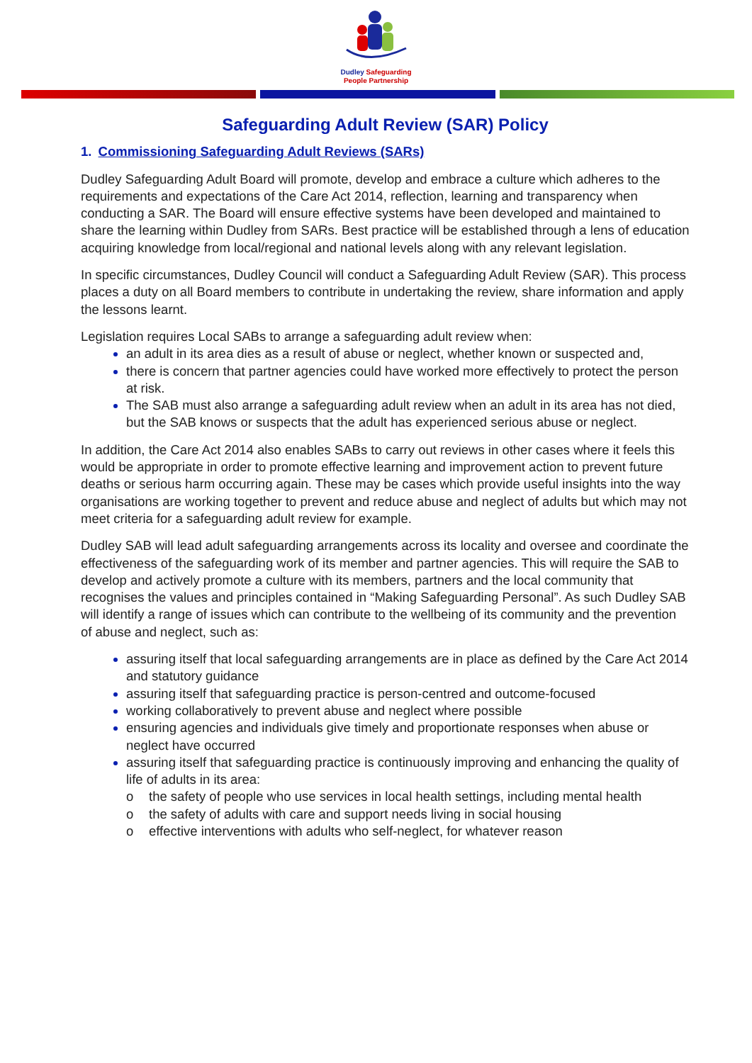Dudley Safeguarding
People Partnership
Safeguarding Adult Review (SAR) Policy
1. Commissioning Safeguarding Adult Reviews (SARs)
Dudley Safeguarding Adult Board will promote, develop and embrace a culture which adheres to the requirements and expectations of the Care Act 2014, reflection, learning and transparency when conducting a SAR. The Board will ensure effective systems have been developed and maintained to share the learning within Dudley from SARs. Best practice will be established through a lens of education acquiring knowledge from local/regional and national levels along with any relevant legislation.
In specific circumstances, Dudley Council will conduct a Safeguarding Adult Review (SAR). This process places a duty on all Board members to contribute in undertaking the review, share information and apply the lessons learnt.
Legislation requires Local SABs to arrange a safeguarding adult review when:
an adult in its area dies as a result of abuse or neglect, whether known or suspected and,
there is concern that partner agencies could have worked more effectively to protect the person at risk.
The SAB must also arrange a safeguarding adult review when an adult in its area has not died, but the SAB knows or suspects that the adult has experienced serious abuse or neglect.
In addition, the Care Act 2014 also enables SABs to carry out reviews in other cases where it feels this would be appropriate in order to promote effective learning and improvement action to prevent future deaths or serious harm occurring again. These may be cases which provide useful insights into the way organisations are working together to prevent and reduce abuse and neglect of adults but which may not meet criteria for a safeguarding adult review for example.
Dudley SAB will lead adult safeguarding arrangements across its locality and oversee and coordinate the effectiveness of the safeguarding work of its member and partner agencies. This will require the SAB to develop and actively promote a culture with its members, partners and the local community that recognises the values and principles contained in “Making Safeguarding Personal”. As such Dudley SAB will identify a range of issues which can contribute to the wellbeing of its community and the prevention of abuse and neglect, such as:
assuring itself that local safeguarding arrangements are in place as defined by the Care Act 2014 and statutory guidance
assuring itself that safeguarding practice is person-centred and outcome-focused
working collaboratively to prevent abuse and neglect where possible
ensuring agencies and individuals give timely and proportionate responses when abuse or neglect have occurred
assuring itself that safeguarding practice is continuously improving and enhancing the quality of life of adults in its area:
o the safety of people who use services in local health settings, including mental health
o the safety of adults with care and support needs living in social housing
o effective interventions with adults who self-neglect, for whatever reason